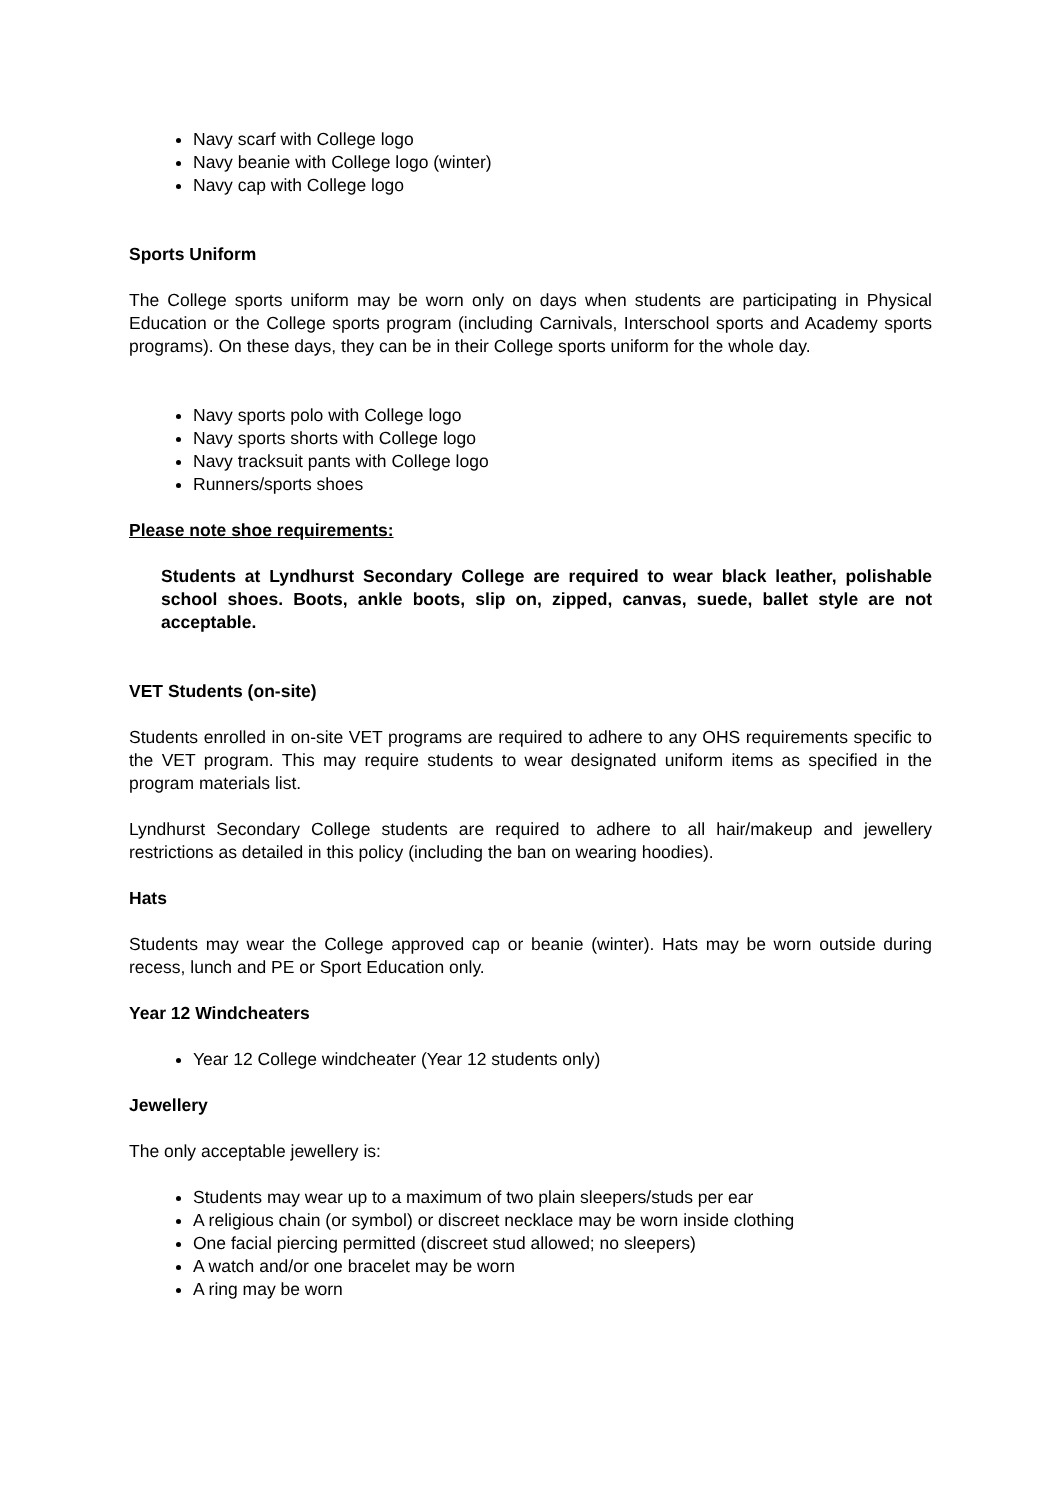Navy scarf with College logo
Navy beanie with College logo (winter)
Navy cap with College logo
Sports Uniform
The College sports uniform may be worn only on days when students are participating in Physical Education or the College sports program (including Carnivals, Interschool sports and Academy sports programs). On these days, they can be in their College sports uniform for the whole day.
Navy sports polo with College logo
Navy sports shorts with College logo
Navy tracksuit pants with College logo
Runners/sports shoes
Please note shoe requirements:
Students at Lyndhurst Secondary College are required to wear black leather, polishable school shoes. Boots, ankle boots, slip on, zipped, canvas, suede, ballet style are not acceptable.
VET Students (on-site)
Students enrolled in on-site VET programs are required to adhere to any OHS requirements specific to the VET program. This may require students to wear designated uniform items as specified in the program materials list.
Lyndhurst Secondary College students are required to adhere to all hair/makeup and jewellery restrictions as detailed in this policy (including the ban on wearing hoodies).
Hats
Students may wear the College approved cap or beanie (winter). Hats may be worn outside during recess, lunch and PE or Sport Education only.
Year 12 Windcheaters
Year 12 College windcheater (Year 12 students only)
Jewellery
The only acceptable jewellery is:
Students may wear up to a maximum of two plain sleepers/studs per ear
A religious chain (or symbol) or discreet necklace may be worn inside clothing
One facial piercing permitted (discreet stud allowed; no sleepers)
A watch and/or one bracelet may be worn
A ring may be worn